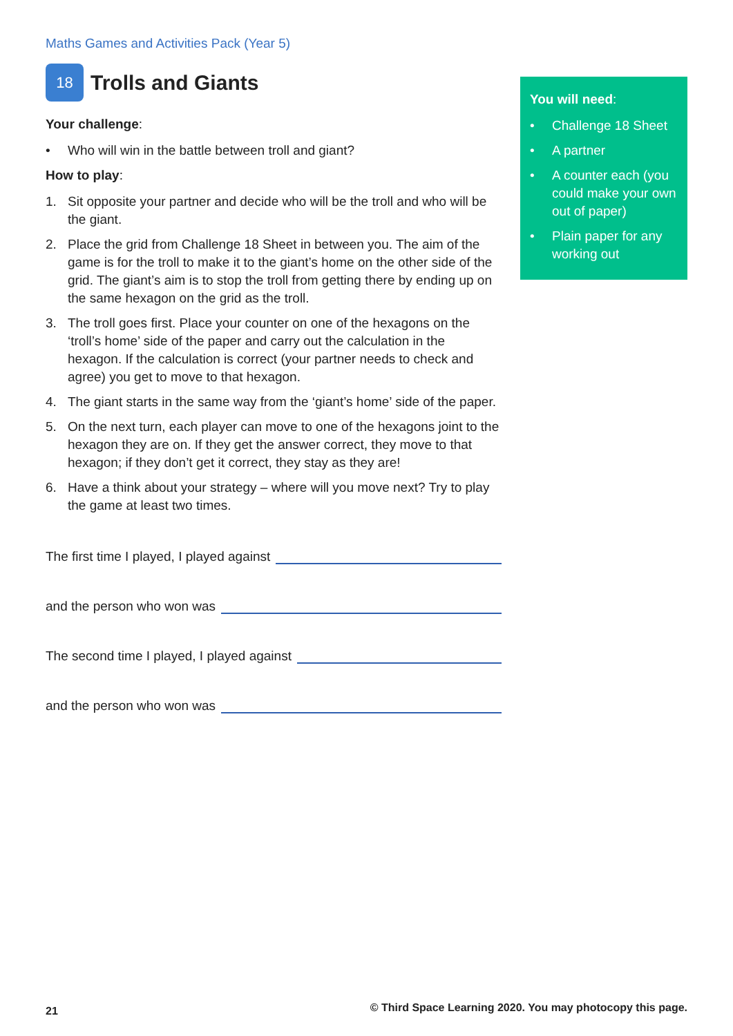Maths Games and Activities Pack (Year 5)
18
Trolls and Giants
Your challenge:
• Who will win in the battle between troll and giant?
How to play:
1. Sit opposite your partner and decide who will be the troll and who will be the giant.
2. Place the grid from Challenge 18 Sheet in between you. The aim of the game is for the troll to make it to the giant’s home on the other side of the grid. The giant’s aim is to stop the troll from getting there by ending up on the same hexagon on the grid as the troll.
3. The troll goes first. Place your counter on one of the hexagons on the ‘troll’s home’ side of the paper and carry out the calculation in the hexagon. If the calculation is correct (your partner needs to check and agree) you get to move to that hexagon.
4. The giant starts in the same way from the ‘giant’s home’ side of the paper.
5. On the next turn, each player can move to one of the hexagons joint to the hexagon they are on. If they get the answer correct, they move to that hexagon; if they don’t get it correct, they stay as they are!
6. Have a think about your strategy – where will you move next? Try to play the game at least two times.
The first time I played, I played against
and the person who won was
The second time I played, I played against
and the person who won was
You will need:
• Challenge 18 Sheet
• A partner
• A counter each (you could make your own out of paper)
• Plain paper for any working out
21
© Third Space Learning 2020. You may photocopy this page.